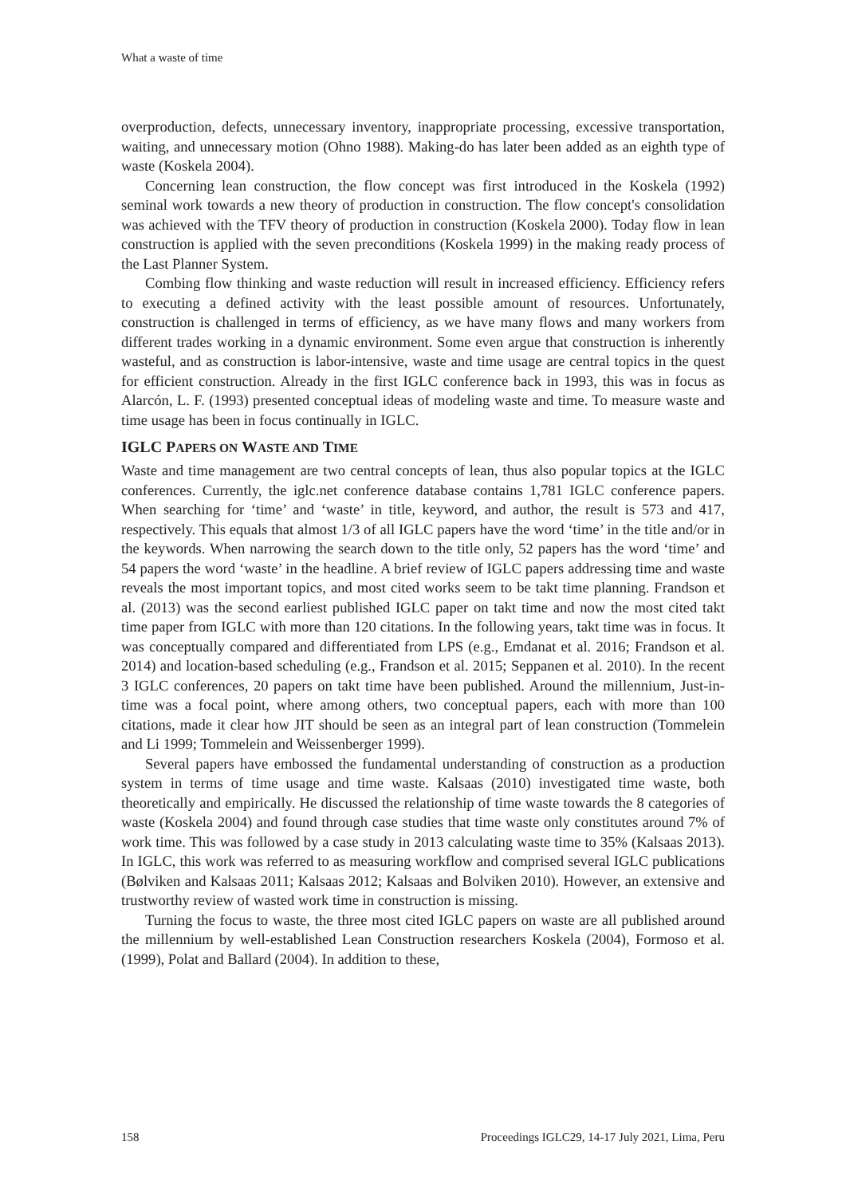What a waste of time
overproduction, defects, unnecessary inventory, inappropriate processing, excessive transportation, waiting, and unnecessary motion (Ohno 1988). Making-do has later been added as an eighth type of waste (Koskela 2004).
Concerning lean construction, the flow concept was first introduced in the Koskela (1992) seminal work towards a new theory of production in construction. The flow concept's consolidation was achieved with the TFV theory of production in construction (Koskela 2000). Today flow in lean construction is applied with the seven preconditions (Koskela 1999) in the making ready process of the Last Planner System.
Combing flow thinking and waste reduction will result in increased efficiency. Efficiency refers to executing a defined activity with the least possible amount of resources. Unfortunately, construction is challenged in terms of efficiency, as we have many flows and many workers from different trades working in a dynamic environment. Some even argue that construction is inherently wasteful, and as construction is labor-intensive, waste and time usage are central topics in the quest for efficient construction. Already in the first IGLC conference back in 1993, this was in focus as Alarcón, L. F. (1993) presented conceptual ideas of modeling waste and time. To measure waste and time usage has been in focus continually in IGLC.
IGLC PAPERS ON WASTE AND TIME
Waste and time management are two central concepts of lean, thus also popular topics at the IGLC conferences. Currently, the iglc.net conference database contains 1,781 IGLC conference papers. When searching for ‘time’ and ‘waste’ in title, keyword, and author, the result is 573 and 417, respectively. This equals that almost 1/3 of all IGLC papers have the word ‘time’ in the title and/or in the keywords. When narrowing the search down to the title only, 52 papers has the word ‘time’ and 54 papers the word ‘waste’ in the headline. A brief review of IGLC papers addressing time and waste reveals the most important topics, and most cited works seem to be takt time planning. Frandson et al. (2013) was the second earliest published IGLC paper on takt time and now the most cited takt time paper from IGLC with more than 120 citations. In the following years, takt time was in focus. It was conceptually compared and differentiated from LPS (e.g., Emdanat et al. 2016; Frandson et al. 2014) and location-based scheduling (e.g., Frandson et al. 2015; Seppanen et al. 2010). In the recent 3 IGLC conferences, 20 papers on takt time have been published. Around the millennium, Just-in-time was a focal point, where among others, two conceptual papers, each with more than 100 citations, made it clear how JIT should be seen as an integral part of lean construction (Tommelein and Li 1999; Tommelein and Weissenberger 1999).
Several papers have embossed the fundamental understanding of construction as a production system in terms of time usage and time waste. Kalsaas (2010) investigated time waste, both theoretically and empirically. He discussed the relationship of time waste towards the 8 categories of waste (Koskela 2004) and found through case studies that time waste only constitutes around 7% of work time. This was followed by a case study in 2013 calculating waste time to 35% (Kalsaas 2013). In IGLC, this work was referred to as measuring workflow and comprised several IGLC publications (Bølviken and Kalsaas 2011; Kalsaas 2012; Kalsaas and Bolviken 2010). However, an extensive and trustworthy review of wasted work time in construction is missing.
Turning the focus to waste, the three most cited IGLC papers on waste are all published around the millennium by well-established Lean Construction researchers Koskela (2004), Formoso et al. (1999), Polat and Ballard (2004). In addition to these,
158 Proceedings IGLC29, 14-17 July 2021, Lima, Peru